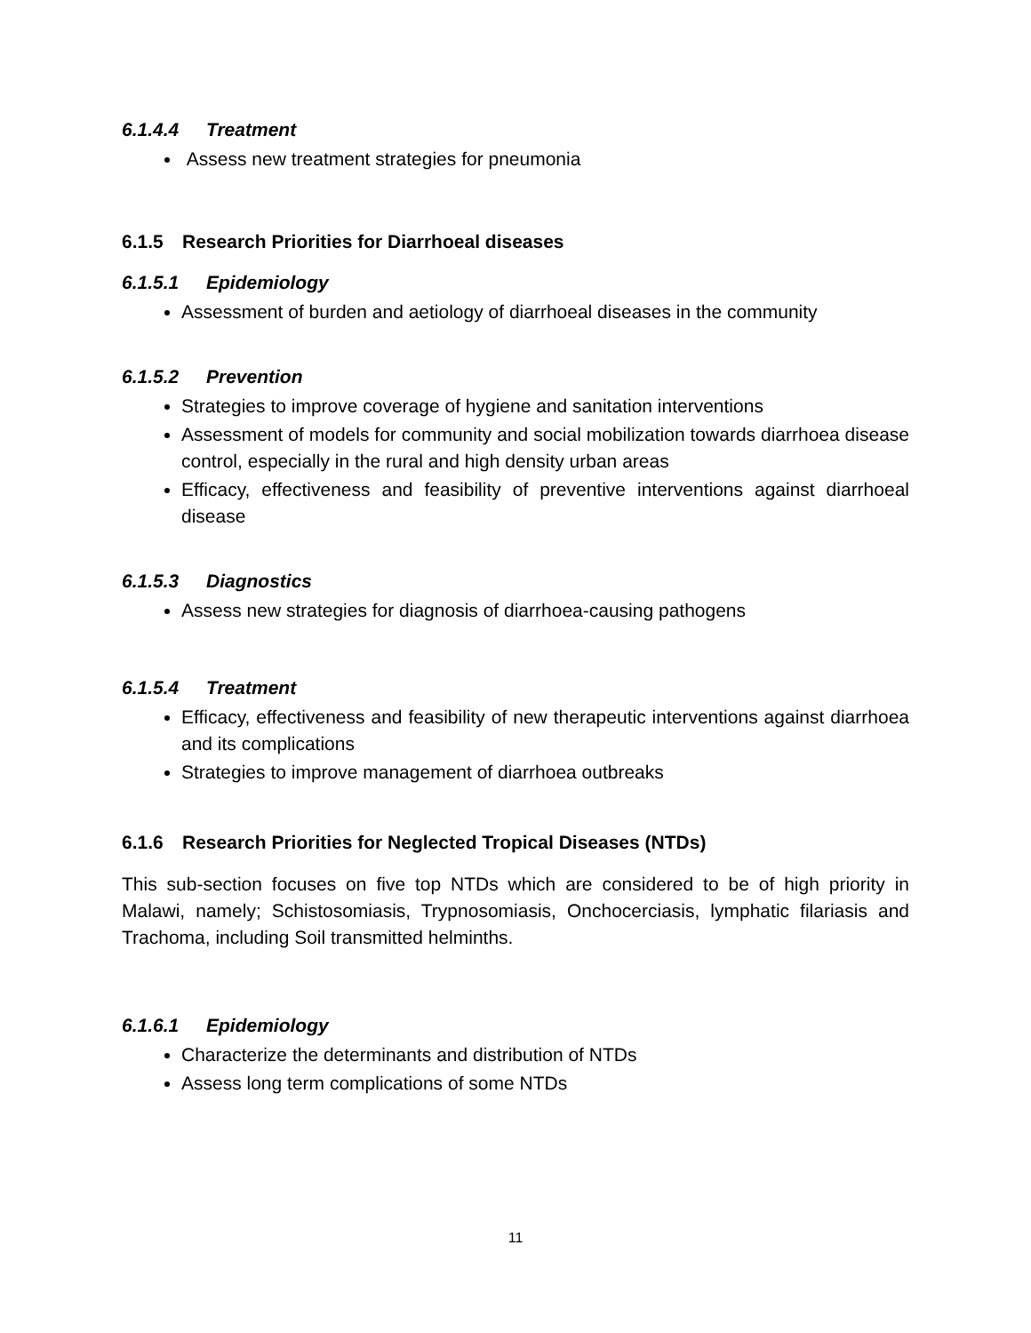6.1.4.4 Treatment
Assess new treatment strategies for pneumonia
6.1.5 Research Priorities for Diarrhoeal diseases
6.1.5.1 Epidemiology
Assessment of burden and aetiology of diarrhoeal diseases in the community
6.1.5.2 Prevention
Strategies to improve coverage of hygiene and sanitation interventions
Assessment of models for community and social mobilization towards diarrhoea disease control, especially in the rural and high density urban areas
Efficacy, effectiveness and feasibility of preventive interventions against diarrhoeal disease
6.1.5.3 Diagnostics
Assess new strategies for diagnosis of diarrhoea-causing pathogens
6.1.5.4 Treatment
Efficacy, effectiveness and feasibility of new therapeutic interventions against diarrhoea and its complications
Strategies to improve management of diarrhoea outbreaks
6.1.6 Research Priorities for Neglected Tropical Diseases (NTDs)
This sub-section focuses on five top NTDs which are considered to be of high priority in Malawi, namely; Schistosomiasis, Trypnosomiasis, Onchocerciasis, lymphatic filariasis and Trachoma, including Soil transmitted helminths.
6.1.6.1 Epidemiology
Characterize the determinants and distribution of NTDs
Assess long term complications of some NTDs
11